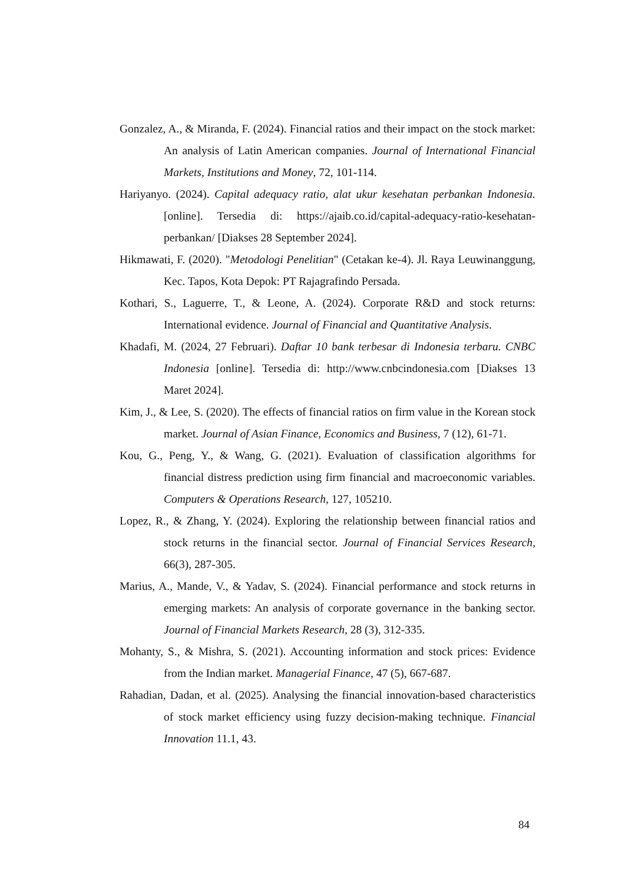Gonzalez, A., & Miranda, F. (2024). Financial ratios and their impact on the stock market: An analysis of Latin American companies. Journal of International Financial Markets, Institutions and Money, 72, 101-114.
Hariyanyo. (2024). Capital adequacy ratio, alat ukur kesehatan perbankan Indonesia. [online]. Tersedia di: https://ajaib.co.id/capital-adequacy-ratio-kesehatan-perbankan/ [Diakses 28 September 2024].
Hikmawati, F. (2020). "Metodologi Penelitian" (Cetakan ke-4). Jl. Raya Leuwinanggung, Kec. Tapos, Kota Depok: PT Rajagrafindo Persada.
Kothari, S., Laguerre, T., & Leone, A. (2024). Corporate R&D and stock returns: International evidence. Journal of Financial and Quantitative Analysis.
Khadafi, M. (2024, 27 Februari). Daftar 10 bank terbesar di Indonesia terbaru. CNBC Indonesia [online]. Tersedia di: http://www.cnbcindonesia.com [Diakses 13 Maret 2024].
Kim, J., & Lee, S. (2020). The effects of financial ratios on firm value in the Korean stock market. Journal of Asian Finance, Economics and Business, 7 (12), 61-71.
Kou, G., Peng, Y., & Wang, G. (2021). Evaluation of classification algorithms for financial distress prediction using firm financial and macroeconomic variables. Computers & Operations Research, 127, 105210.
Lopez, R., & Zhang, Y. (2024). Exploring the relationship between financial ratios and stock returns in the financial sector. Journal of Financial Services Research, 66(3), 287-305.
Marius, A., Mande, V., & Yadav, S. (2024). Financial performance and stock returns in emerging markets: An analysis of corporate governance in the banking sector. Journal of Financial Markets Research, 28 (3), 312-335.
Mohanty, S., & Mishra, S. (2021). Accounting information and stock prices: Evidence from the Indian market. Managerial Finance, 47 (5), 667-687.
Rahadian, Dadan, et al. (2025). Analysing the financial innovation-based characteristics of stock market efficiency using fuzzy decision-making technique. Financial Innovation 11.1, 43.
84